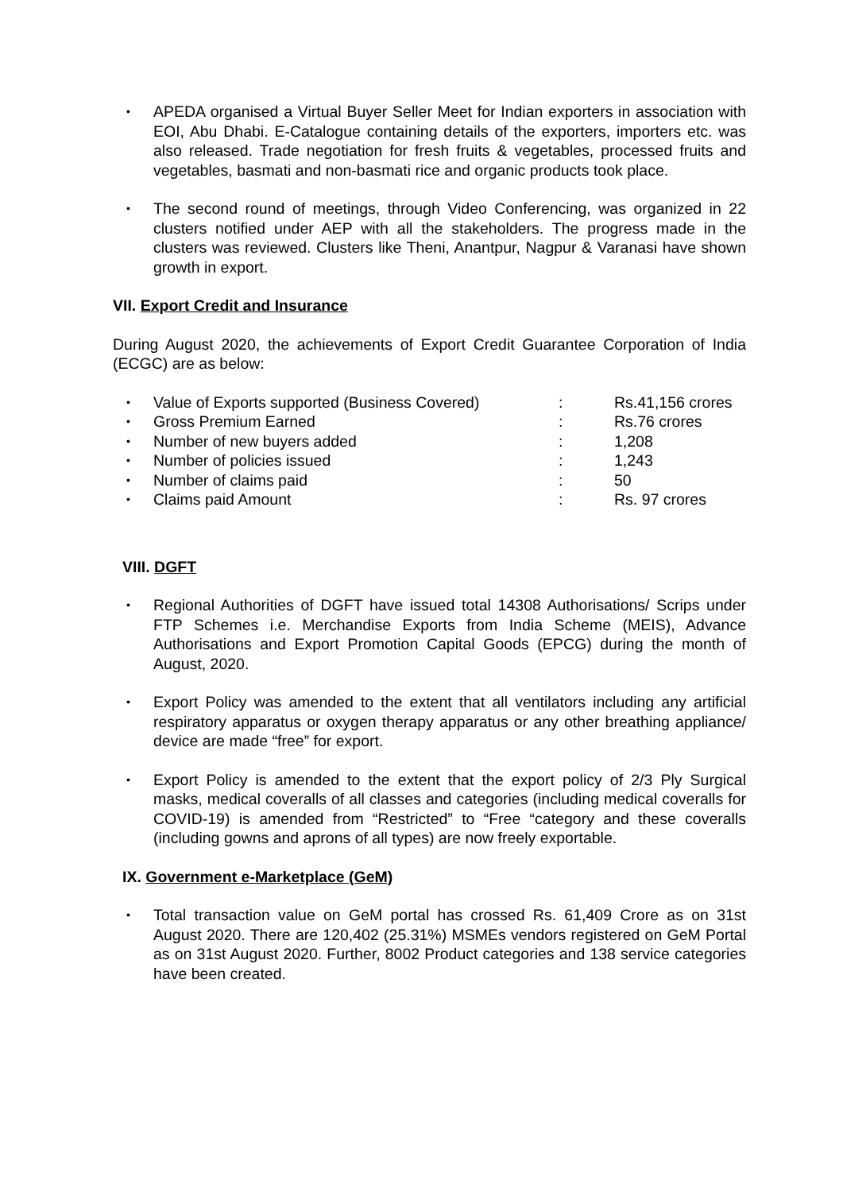APEDA organised a Virtual Buyer Seller Meet for Indian exporters in association with EOI, Abu Dhabi. E-Catalogue containing details of the exporters, importers etc. was also released. Trade negotiation for fresh fruits & vegetables, processed fruits and vegetables, basmati and non-basmati rice and organic products took place.
The second round of meetings, through Video Conferencing, was organized in 22 clusters notified under AEP with all the stakeholders. The progress made in the clusters was reviewed. Clusters like Theni, Anantpur, Nagpur & Varanasi have shown growth in export.
VII. Export Credit and Insurance
During August 2020, the achievements of Export Credit Guarantee Corporation of India (ECGC) are as below:
Value of Exports supported (Business Covered): Rs.41,156 crores
Gross Premium Earned: Rs.76 crores
Number of new buyers added: 1,208
Number of policies issued: 1,243
Number of claims paid: 50
Claims paid Amount: Rs. 97 crores
VIII. DGFT
Regional Authorities of DGFT have issued total 14308 Authorisations/ Scrips under FTP Schemes i.e. Merchandise Exports from India Scheme (MEIS), Advance Authorisations and Export Promotion Capital Goods (EPCG) during the month of August, 2020.
Export Policy was amended to the extent that all ventilators including any artificial respiratory apparatus or oxygen therapy apparatus or any other breathing appliance/ device are made “free” for export.
Export Policy is amended to the extent that the export policy of 2/3 Ply Surgical masks, medical coveralls of all classes and categories (including medical coveralls for COVID-19) is amended from “Restricted” to “Free “category and these coveralls (including gowns and aprons of all types) are now freely exportable.
IX. Government e-Marketplace (GeM)
Total transaction value on GeM portal has crossed Rs. 61,409 Crore as on 31st August 2020. There are 120,402 (25.31%) MSMEs vendors registered on GeM Portal as on 31st August 2020. Further, 8002 Product categories and 138 service categories have been created.